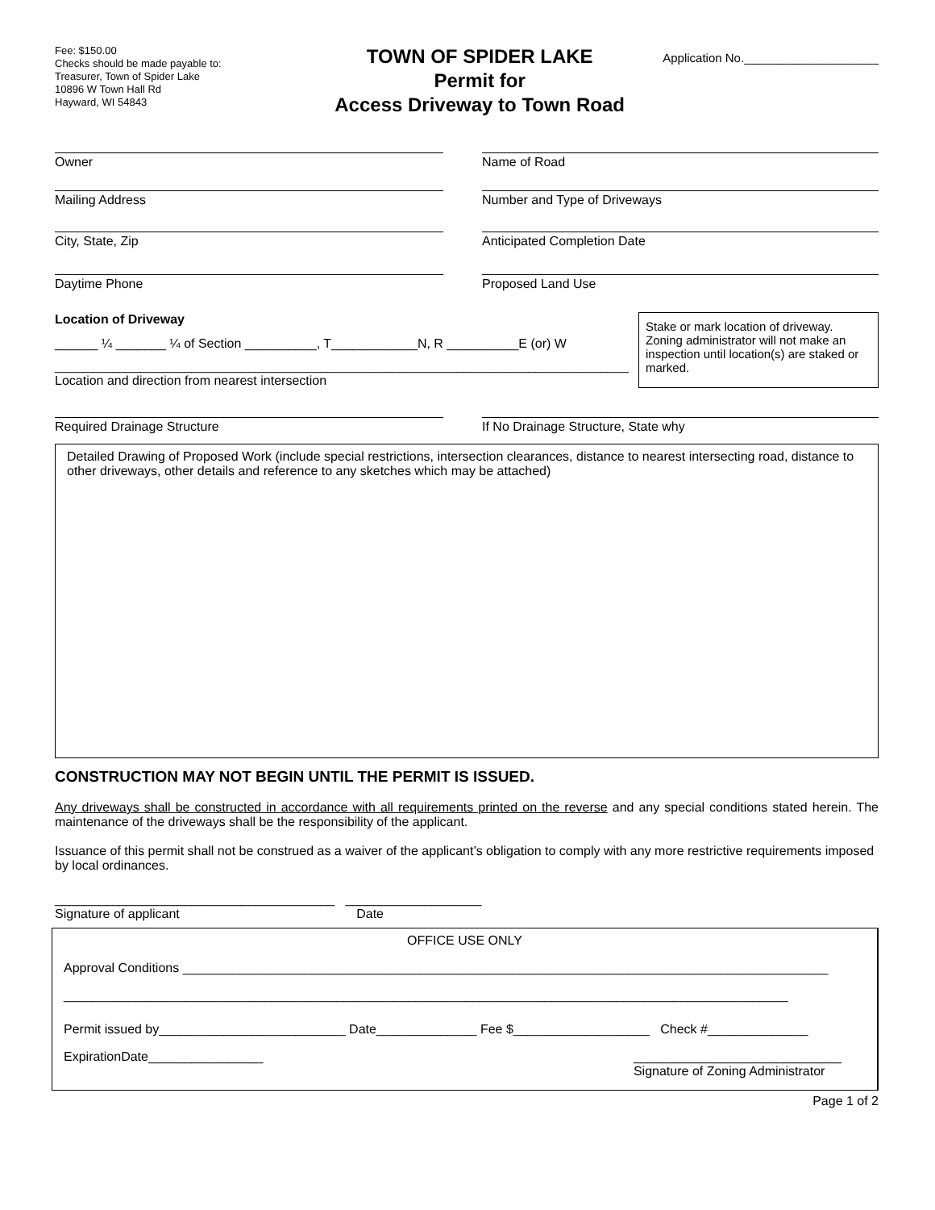Fee: $150.00
Checks should be made payable to:
Treasurer, Town of Spider Lake
10896 W Town Hall Rd
Hayward, WI 54843
TOWN OF SPIDER LAKE
Permit for
Access Driveway to Town Road
Application No.____________________
Owner Name of Road
Mailing Address Number and Type of Driveways
City, State, Zip Anticipated Completion Date
Daytime Phone Proposed Land Use
Location of Driveway
______ ¼ _______ ¼ of Section __________, T____________N, R __________E (or) W
________________________________________________________________________________
Location and direction from nearest intersection
Stake or mark location of driveway. Zoning administrator will not make an inspection until location(s) are staked or marked.
Required Drainage Structure If No Drainage Structure, State why
Detailed Drawing of Proposed Work (include special restrictions, intersection clearances, distance to nearest intersecting road, distance to other driveways, other details and reference to any sketches which may be attached)
CONSTRUCTION MAY NOT BEGIN UNTIL THE PERMIT IS ISSUED.
Any driveways shall be constructed in accordance with all requirements printed on the reverse and any special conditions stated herein. The maintenance of the driveways shall be the responsibility of the applicant.
Issuance of this permit shall not be construed as a waiver of the applicant’s obligation to comply with any more restrictive requirements imposed by local ordinances.
_______________________________________ ___________________
Signature of applicant Date
OFFICE USE ONLY
Approval Conditions __________________________________________________________________________________________
_____________________________________________________________________________________________________
Permit issued by__________________________ Date______________ Fee $___________________ Check #______________
ExpirationDate________________ _____________________________
Signature of Zoning Administrator
Page 1 of 2